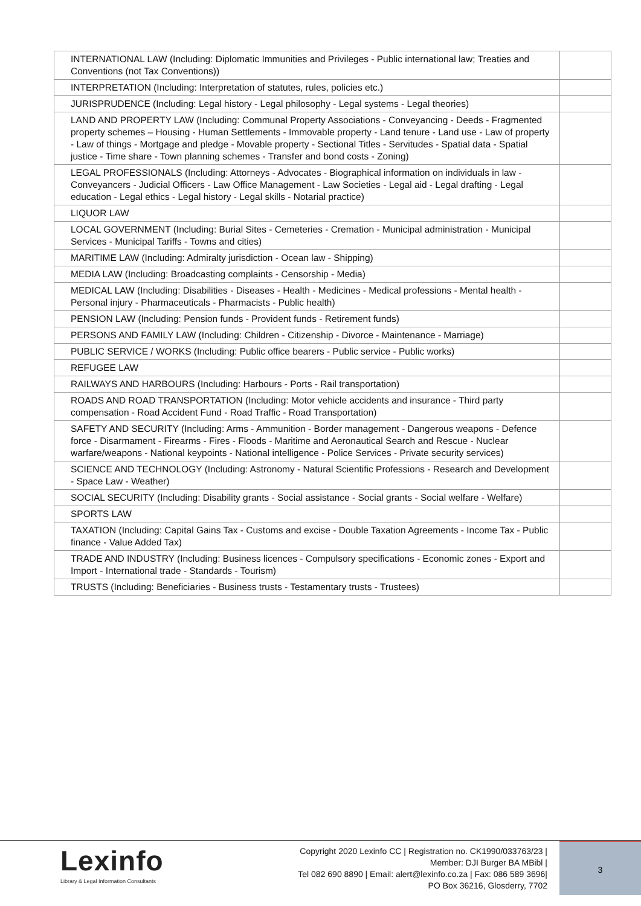| INTERNATIONAL LAW (Including: Diplomatic Immunities and Privileges - Public international law; Treaties and Conventions (not Tax Conventions)) | |
| INTERPRETATION (Including: Interpretation of statutes, rules, policies etc.) | |
| JURISPRUDENCE (Including: Legal history - Legal philosophy - Legal systems - Legal theories) | |
| LAND AND PROPERTY LAW (Including: Communal Property Associations - Conveyancing - Deeds - Fragmented property schemes – Housing - Human Settlements - Immovable property - Land tenure - Land use - Law of property - Law of things - Mortgage and pledge - Movable property - Sectional Titles - Servitudes - Spatial data - Spatial justice - Time share - Town planning schemes - Transfer and bond costs - Zoning) | |
| LEGAL PROFESSIONALS (Including: Attorneys - Advocates - Biographical information on individuals in law - Conveyancers - Judicial Officers - Law Office Management - Law Societies - Legal aid - Legal drafting - Legal education - Legal ethics - Legal history - Legal skills - Notarial practice) | |
| LIQUOR LAW | |
| LOCAL GOVERNMENT (Including: Burial Sites - Cemeteries - Cremation - Municipal administration - Municipal Services - Municipal Tariffs - Towns and cities) | |
| MARITIME LAW (Including: Admiralty jurisdiction - Ocean law - Shipping) | |
| MEDIA LAW (Including: Broadcasting complaints - Censorship - Media) | |
| MEDICAL LAW (Including: Disabilities - Diseases - Health - Medicines - Medical professions - Mental health - Personal injury - Pharmaceuticals - Pharmacists - Public health) | |
| PENSION LAW (Including: Pension funds - Provident funds - Retirement funds) | |
| PERSONS AND FAMILY LAW (Including: Children - Citizenship - Divorce - Maintenance - Marriage) | |
| PUBLIC SERVICE / WORKS (Including: Public office bearers - Public service - Public works) | |
| REFUGEE LAW | |
| RAILWAYS AND HARBOURS (Including: Harbours - Ports - Rail transportation) | |
| ROADS AND ROAD TRANSPORTATION (Including: Motor vehicle accidents and insurance - Third party compensation - Road Accident Fund - Road Traffic - Road Transportation) | |
| SAFETY AND SECURITY (Including: Arms - Ammunition - Border management - Dangerous weapons - Defence force - Disarmament - Firearms - Fires - Floods - Maritime and Aeronautical Search and Rescue - Nuclear warfare/weapons - National keypoints - National intelligence - Police Services - Private security services) | |
| SCIENCE AND TECHNOLOGY (Including: Astronomy - Natural Scientific Professions - Research and Development - Space Law - Weather) | |
| SOCIAL SECURITY (Including: Disability grants - Social assistance - Social grants - Social welfare - Welfare) | |
| SPORTS LAW | |
| TAXATION (Including: Capital Gains Tax - Customs and excise - Double Taxation Agreements - Income Tax - Public finance - Value Added Tax) | |
| TRADE AND INDUSTRY (Including: Business licences - Compulsory specifications - Economic zones - Export and Import - International trade - Standards - Tourism) | |
| TRUSTS (Including: Beneficiaries - Business trusts - Testamentary trusts - Trustees) | |
Lexinfo
Library & Legal Information Consultants
Copyright 2020 Lexinfo CC | Registration no. CK1990/033763/23 |
Member: DJI Burger BA MBibl |
Tel 082 690 8890 | Email: alert@lexinfo.co.za | Fax: 086 589 3696|
PO Box 36216, Glosderry, 7702
3